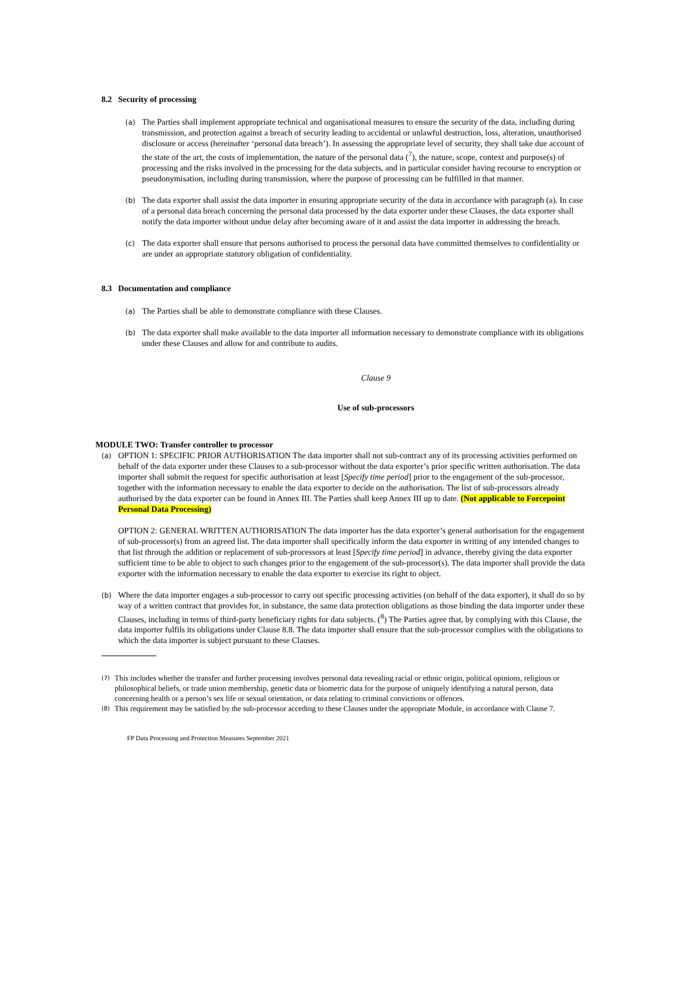8.2 Security of processing
(a)
The Parties shall implement appropriate technical and organisational measures to ensure the security of the data, including during transmission, and protection against a breach of security leading to accidental or unlawful destruction, loss, alteration, unauthorised disclosure or access (hereinafter ‘personal data breach’). In assessing the appropriate level of security, they shall take due account of the state of the art, the costs of implementation, the nature of the personal data (<sup>7</sup>), the nature, scope, context and purpose(s) of processing and the risks involved in the processing for the data subjects, and in particular consider having recourse to encryption or pseudonymisation, including during transmission, where the purpose of processing can be fulfilled in that manner.
(b)
The data exporter shall assist the data importer in ensuring appropriate security of the data in accordance with paragraph (a). In case of a personal data breach concerning the personal data processed by the data exporter under these Clauses, the data exporter shall notify the data importer without undue delay after becoming aware of it and assist the data importer in addressing the breach.
(c)
The data exporter shall ensure that persons authorised to process the personal data have committed themselves to confidentiality or are under an appropriate statutory obligation of confidentiality.
8.3 Documentation and compliance
(a)
The Parties shall be able to demonstrate compliance with these Clauses.
(b)
The data exporter shall make available to the data importer all information necessary to demonstrate compliance with its obligations under these Clauses and allow for and contribute to audits.
Clause 9
Use of sub-processors
MODULE TWO: Transfer controller to processor
(a)
OPTION 1: SPECIFIC PRIOR AUTHORISATION The data importer shall not sub-contract any of its processing activities performed on behalf of the data exporter under these Clauses to a sub-processor without the data exporter’s prior specific written authorisation. The data importer shall submit the request for specific authorisation at least [Specify time period] prior to the engagement of the sub-processor, together with the information necessary to enable the data exporter to decide on the authorisation. The list of sub-processors already authorised by the data exporter can be found in Annex III. The Parties shall keep Annex III up to date. (Not applicable to Forcepoint Personal Data Processing)
OPTION 2: GENERAL WRITTEN AUTHORISATION The data importer has the data exporter’s general authorisation for the engagement of sub-processor(s) from an agreed list. The data importer shall specifically inform the data exporter in writing of any intended changes to that list through the addition or replacement of sub-processors at least [Specify time period] in advance, thereby giving the data exporter sufficient time to be able to object to such changes prior to the engagement of the sub-processor(s). The data importer shall provide the data exporter with the information necessary to enable the data exporter to exercise its right to object.
(b)
Where the data importer engages a sub-processor to carry out specific processing activities (on behalf of the data exporter), it shall do so by way of a written contract that provides for, in substance, the same data protection obligations as those binding the data importer under these Clauses, including in terms of third-party beneficiary rights for data subjects. (<sup>8</sup>) The Parties agree that, by complying with this Clause, the data importer fulfils its obligations under Clause 8.8. The data importer shall ensure that the sub-processor complies with the obligations to which the data importer is subject pursuant to these Clauses.
(7)
This includes whether the transfer and further processing involves personal data revealing racial or ethnic origin, political opinions, religious or philosophical beliefs, or trade union membership, genetic data or biometric data for the purpose of uniquely identifying a natural person, data concerning health or a person’s sex life or sexual orientation, or data relating to criminal convictions or offences.
(8)
This requirement may be satisfied by the sub-processor acceding to these Clauses under the appropriate Module, in accordance with Clause 7.
FP Data Processing and Protection Measures September 2021